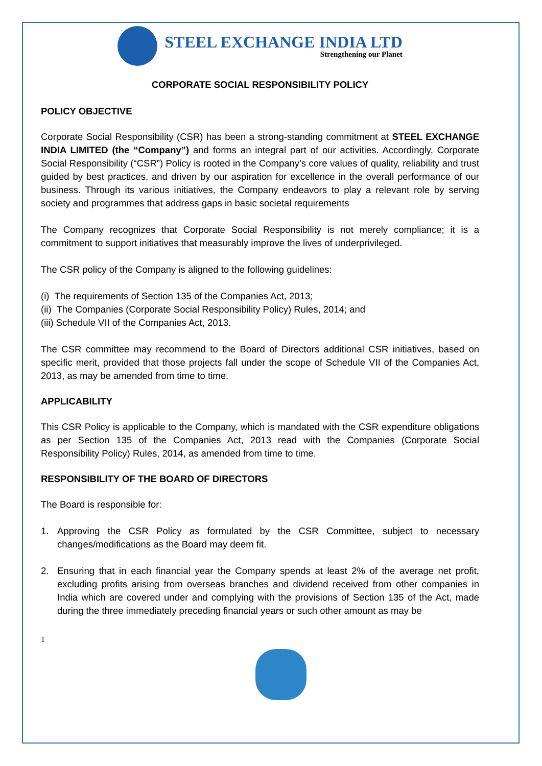STEEL EXCHANGE INDIA LTD
Strengthening our Planet
CORPORATE SOCIAL RESPONSIBILITY POLICY
POLICY OBJECTIVE
Corporate Social Responsibility (CSR) has been a strong-standing commitment at STEEL EXCHANGE INDIA LIMITED (the “Company”) and forms an integral part of our activities. Accordingly, Corporate Social Responsibility (“CSR”) Policy is rooted in the Company’s core values of quality, reliability and trust guided by best practices, and driven by our aspiration for excellence in the overall performance of our business. Through its various initiatives, the Company endeavors to play a relevant role by serving society and programmes that address gaps in basic societal requirements
The Company recognizes that Corporate Social Responsibility is not merely compliance; it is a commitment to support initiatives that measurably improve the lives of underprivileged.
The CSR policy of the Company is aligned to the following guidelines:
(i) The requirements of Section 135 of the Companies Act, 2013;
(ii) The Companies (Corporate Social Responsibility Policy) Rules, 2014; and
(iii) Schedule VII of the Companies Act, 2013.
The CSR committee may recommend to the Board of Directors additional CSR initiatives, based on specific merit, provided that those projects fall under the scope of Schedule VII of the Companies Act, 2013, as may be amended from time to time.
APPLICABILITY
This CSR Policy is applicable to the Company, which is mandated with the CSR expenditure obligations as per Section 135 of the Companies Act, 2013 read with the Companies (Corporate Social Responsibility Policy) Rules, 2014, as amended from time to time.
RESPONSIBILITY OF THE BOARD OF DIRECTORS
The Board is responsible for:
1. Approving the CSR Policy as formulated by the CSR Committee, subject to necessary changes/modifications as the Board may deem fit.
2. Ensuring that in each financial year the Company spends at least 2% of the average net profit, excluding profits arising from overseas branches and dividend received from other companies in India which are covered under and complying with the provisions of Section 135 of the Act, made during the three immediately preceding financial years or such other amount as may be
1